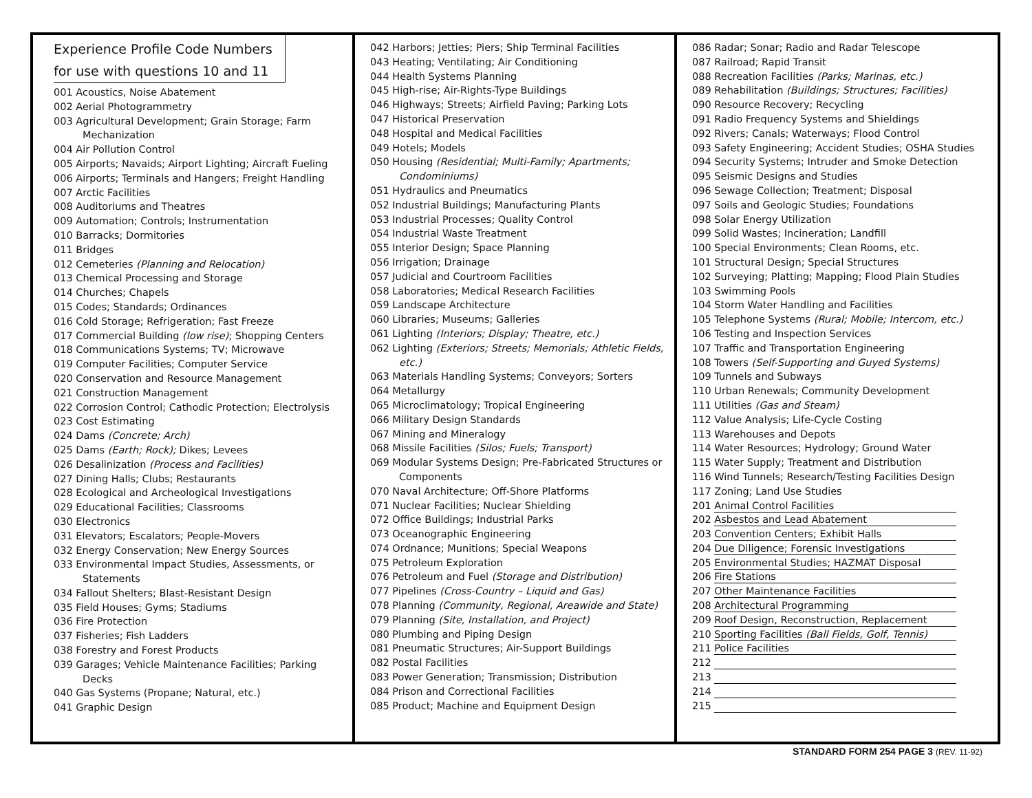Experience Profile Code Numbers
for use with questions 10 and 11
001 Acoustics, Noise Abatement
002 Aerial Photogrammetry
003 Agricultural Development; Grain Storage; Farm
Mechanization
004 Air Pollution Control
005 Airports; Navaids; Airport Lighting; Aircraft Fueling
006 Airports; Terminals and Hangers; Freight Handling
007 Arctic Facilities
008 Auditoriums and Theatres
009 Automation; Controls; Instrumentation
010 Barracks; Dormitories
011 Bridges
012 Cemeteries (Planning and Relocation)
013 Chemical Processing and Storage
014 Churches; Chapels
015 Codes; Standards; Ordinances
016 Cold Storage; Refrigeration; Fast Freeze
017 Commercial Building (low rise); Shopping Centers
018 Communications Systems; TV; Microwave
019 Computer Facilities; Computer Service
020 Conservation and Resource Management
021 Construction Management
022 Corrosion Control; Cathodic Protection; Electrolysis
023 Cost Estimating
024 Dams (Concrete; Arch)
025 Dams (Earth; Rock); Dikes; Levees
026 Desalinization (Process and Facilities)
027 Dining Halls; Clubs; Restaurants
028 Ecological and Archeological Investigations
029 Educational Facilities; Classrooms
030 Electronics
031 Elevators; Escalators; People-Movers
032 Energy Conservation; New Energy Sources
033 Environmental Impact Studies, Assessments, or
Statements
034 Fallout Shelters; Blast-Resistant Design
035 Field Houses; Gyms; Stadiums
036 Fire Protection
037 Fisheries; Fish Ladders
038 Forestry and Forest Products
039 Garages; Vehicle Maintenance Facilities; Parking
Decks
040 Gas Systems (Propane; Natural, etc.)
041 Graphic Design
042 Harbors; Jetties; Piers; Ship Terminal Facilities
043 Heating; Ventilating; Air Conditioning
044 Health Systems Planning
045 High-rise; Air-Rights-Type Buildings
046 Highways; Streets; Airfield Paving; Parking Lots
047 Historical Preservation
048 Hospital and Medical Facilities
049 Hotels; Models
050 Housing (Residential; Multi-Family; Apartments;
Condominiums)
051 Hydraulics and Pneumatics
052 Industrial Buildings; Manufacturing Plants
053 Industrial Processes; Quality Control
054 Industrial Waste Treatment
055 Interior Design; Space Planning
056 Irrigation; Drainage
057 Judicial and Courtroom Facilities
058 Laboratories; Medical Research Facilities
059 Landscape Architecture
060 Libraries; Museums; Galleries
061 Lighting (Interiors; Display; Theatre, etc.)
062 Lighting (Exteriors; Streets; Memorials; Athletic Fields,
etc.)
063 Materials Handling Systems; Conveyors; Sorters
064 Metallurgy
065 Microclimatology; Tropical Engineering
066 Military Design Standards
067 Mining and Mineralogy
068 Missile Facilities (Silos; Fuels; Transport)
069 Modular Systems Design; Pre-Fabricated Structures or
Components
070 Naval Architecture; Off-Shore Platforms
071 Nuclear Facilities; Nuclear Shielding
072 Office Buildings; Industrial Parks
073 Oceanographic Engineering
074 Ordnance; Munitions; Special Weapons
075 Petroleum Exploration
076 Petroleum and Fuel (Storage and Distribution)
077 Pipelines (Cross-Country – Liquid and Gas)
078 Planning (Community, Regional, Areawide and State)
079 Planning (Site, Installation, and Project)
080 Plumbing and Piping Design
081 Pneumatic Structures; Air-Support Buildings
082 Postal Facilities
083 Power Generation; Transmission; Distribution
084 Prison and Correctional Facilities
085 Product; Machine and Equipment Design
086 Radar; Sonar; Radio and Radar Telescope
087 Railroad; Rapid Transit
088 Recreation Facilities (Parks; Marinas, etc.)
089 Rehabilitation (Buildings; Structures; Facilities)
090 Resource Recovery; Recycling
091 Radio Frequency Systems and Shieldings
092 Rivers; Canals; Waterways; Flood Control
093 Safety Engineering; Accident Studies; OSHA Studies
094 Security Systems; Intruder and Smoke Detection
095 Seismic Designs and Studies
096 Sewage Collection; Treatment; Disposal
097 Soils and Geologic Studies; Foundations
098 Solar Energy Utilization
099 Solid Wastes; Incineration; Landfill
100 Special Environments; Clean Rooms, etc.
101 Structural Design; Special Structures
102 Surveying; Platting; Mapping; Flood Plain Studies
103 Swimming Pools
104 Storm Water Handling and Facilities
105 Telephone Systems (Rural; Mobile; Intercom, etc.)
106 Testing and Inspection Services
107 Traffic and Transportation Engineering
108 Towers (Self-Supporting and Guyed Systems)
109 Tunnels and Subways
110 Urban Renewals; Community Development
111 Utilities (Gas and Steam)
112 Value Analysis; Life-Cycle Costing
113 Warehouses and Depots
114 Water Resources; Hydrology; Ground Water
115 Water Supply; Treatment and Distribution
116 Wind Tunnels; Research/Testing Facilities Design
117 Zoning; Land Use Studies
201 Animal Control Facilities
202 Asbestos and Lead Abatement
203 Convention Centers; Exhibit Halls
204 Due Diligence; Forensic Investigations
205 Environmental Studies; HAZMAT Disposal
206 Fire Stations
207 Other Maintenance Facilities
208 Architectural Programming
209 Roof Design, Reconstruction, Replacement
210 Sporting Facilities (Ball Fields, Golf, Tennis)
211 Police Facilities
212
213
214
215
STANDARD FORM 254 PAGE 3 (REV. 11-92)